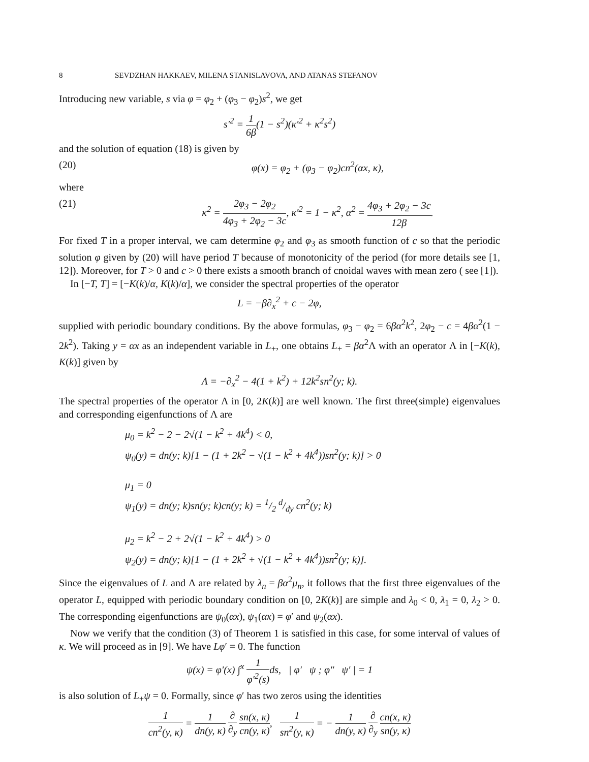8 SEVDZHAN HAKKAEV, MILENA STANISLAVOVA, AND ATANAS STEFANOV
Introducing new variable, s via φ = φ<sub>2</sub> + (φ<sub>3</sub> − φ<sub>2</sub>)s<sup>2</sup>, we get
s′<sup>2</sup> = 1 6β(1 − s<sup>2</sup>)(κ′<sup>2</sup> + κ<sup>2</sup>s<sup>2</sup>)
and the solution of equation (18) is given by
(20) φ(x) = φ<sub>2</sub> + (φ<sub>3</sub> − φ<sub>2</sub>)cn<sup>2</sup>(αx, κ),
where
(21) κ<sup>2</sup> = 2φ<sub>3</sub> − 2φ<sub>2</sub> 4φ<sub>3</sub> + 2φ<sub>2</sub> − 3c, κ′<sup>2</sup> = 1 − κ<sup>2</sup>, α<sup>2</sup> = 4φ<sub>3</sub> + 2φ<sub>2</sub> − 3c 12β.
For fixed T in a proper interval, we cam determine φ<sub>2</sub> and φ<sub>3</sub> as smooth function of c so that the periodic solution φ given by (20) will have period T because of monotonicity of the period (for more details see [1, 12]). Moreover, for T > 0 and c > 0 there exists a smooth branch of cnoidal waves with mean zero ( see [1]).
In [−T, T] = [−K(k)/α, K(k)/α], we consider the spectral properties of the operator
L = −β∂<sub>x</sub><sup>2</sup> + c − 2φ,
supplied with periodic boundary conditions. By the above formulas, φ<sub>3</sub> − φ<sub>2</sub> = 6βα<sup>2</sup>k<sup>2</sup>, 2φ<sub>2</sub> − c = 4βα<sup>2</sup>(1 − 2k<sup>2</sup>). Taking y = αx as an independent variable in L<sub>+</sub>, one obtains L<sub>+</sub> = βα<sup>2</sup>Λ with an operator Λ in [−K(k), K(k)] given by
Λ = −∂<sub>x</sub><sup>2</sup> − 4(1 + k<sup>2</sup>) + 12k<sup>2</sup>sn<sup>2</sup>(y; k).
The spectral properties of the operator Λ in [0, 2K(k)] are well known. The first three(simple) eigenvalues and corresponding eigenfunctions of Λ are
μ<sub>0</sub> = k<sup>2</sup> − 2 − 2√(1 − k<sup>2</sup> + 4k<sup>4</sup>) < 0,
ψ<sub>0</sub>(y) = dn(y; k)[1 − (1 + 2k<sup>2</sup> − √(1 − k<sup>2</sup> + 4k<sup>4</sup>))sn<sup>2</sup>(y; k)] > 0
μ<sub>1</sub> = 0
ψ<sub>1</sub>(y) = dn(y; k)sn(y; k)cn(y; k) = 1/2 d/dy cn<sup>2</sup>(y; k)
μ<sub>2</sub> = k<sup>2</sup> − 2 + 2√(1 − k<sup>2</sup> + 4k<sup>4</sup>) > 0
ψ<sub>2</sub>(y) = dn(y; k)[1 − (1 + 2k<sup>2</sup> + √(1 − k<sup>2</sup> + 4k<sup>4</sup>))sn<sup>2</sup>(y; k)].
Since the eigenvalues of L and Λ are related by λ<sub>n</sub> = βα<sup>2</sup>μ<sub>n</sub>, it follows that the first three eigenvalues of the operator L, equipped with periodic boundary condition on [0, 2K(k)] are simple and λ<sub>0</sub> < 0, λ<sub>1</sub> = 0, λ<sub>2</sub> > 0. The corresponding eigenfunctions are ψ<sub>0</sub>(αx), ψ<sub>1</sub>(αx) = φ′ and ψ<sub>2</sub>(αx).
Now we verify that the condition (3) of Theorem 1 is satisfied in this case, for some interval of values of κ. We will proceed as in [9]. We have Lφ′ = 0. The function
ψ(x) = φ′(x) ∫<sup>x</sup> 1 φ′<sup>2</sup>(s) ds, | φ′ ψ ; φ″ ψ′ | = 1
is also solution of L<sub>+</sub>ψ = 0. Formally, since φ′ has two zeros using the identities
1 cn<sup>2</sup>(y, κ) = 1 dn(y, κ) ∂ ∂<sub>y</sub> sn(x, κ) cn(y, κ), 1 sn<sup>2</sup>(y, κ) = − 1 dn(y, κ) ∂ ∂<sub>y</sub> cn(x, κ) sn(y, κ)